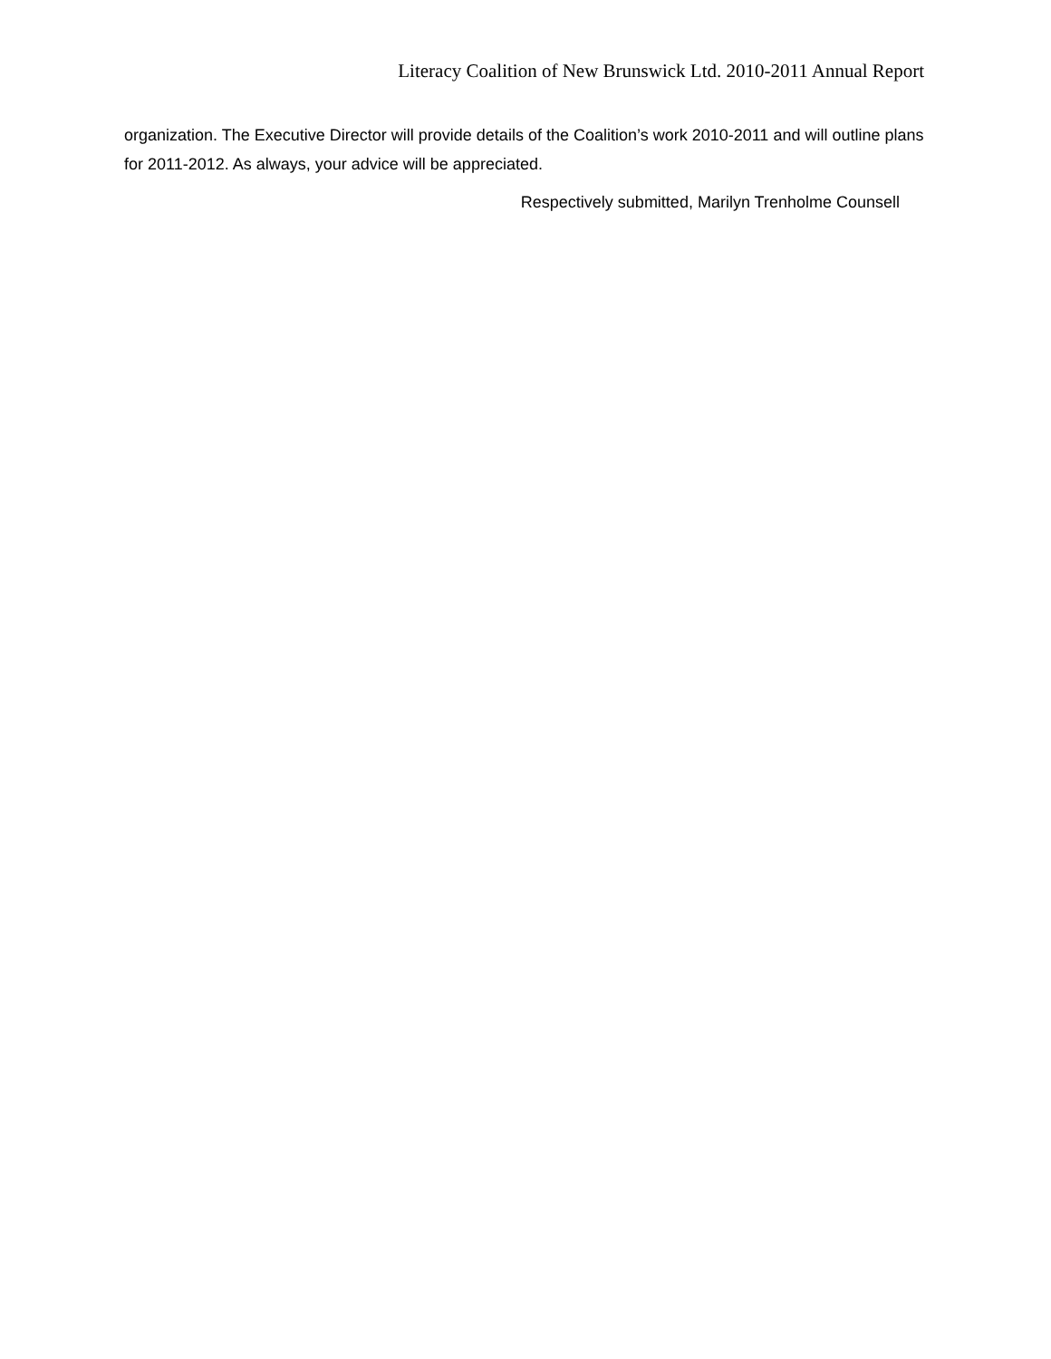Literacy Coalition of New Brunswick Ltd. 2010-2011 Annual Report
organization. The Executive Director will provide details of the Coalition’s work 2010-2011 and will outline plans for 2011-2012. As always, your advice will be appreciated.
Respectively submitted, Marilyn Trenholme Counsell